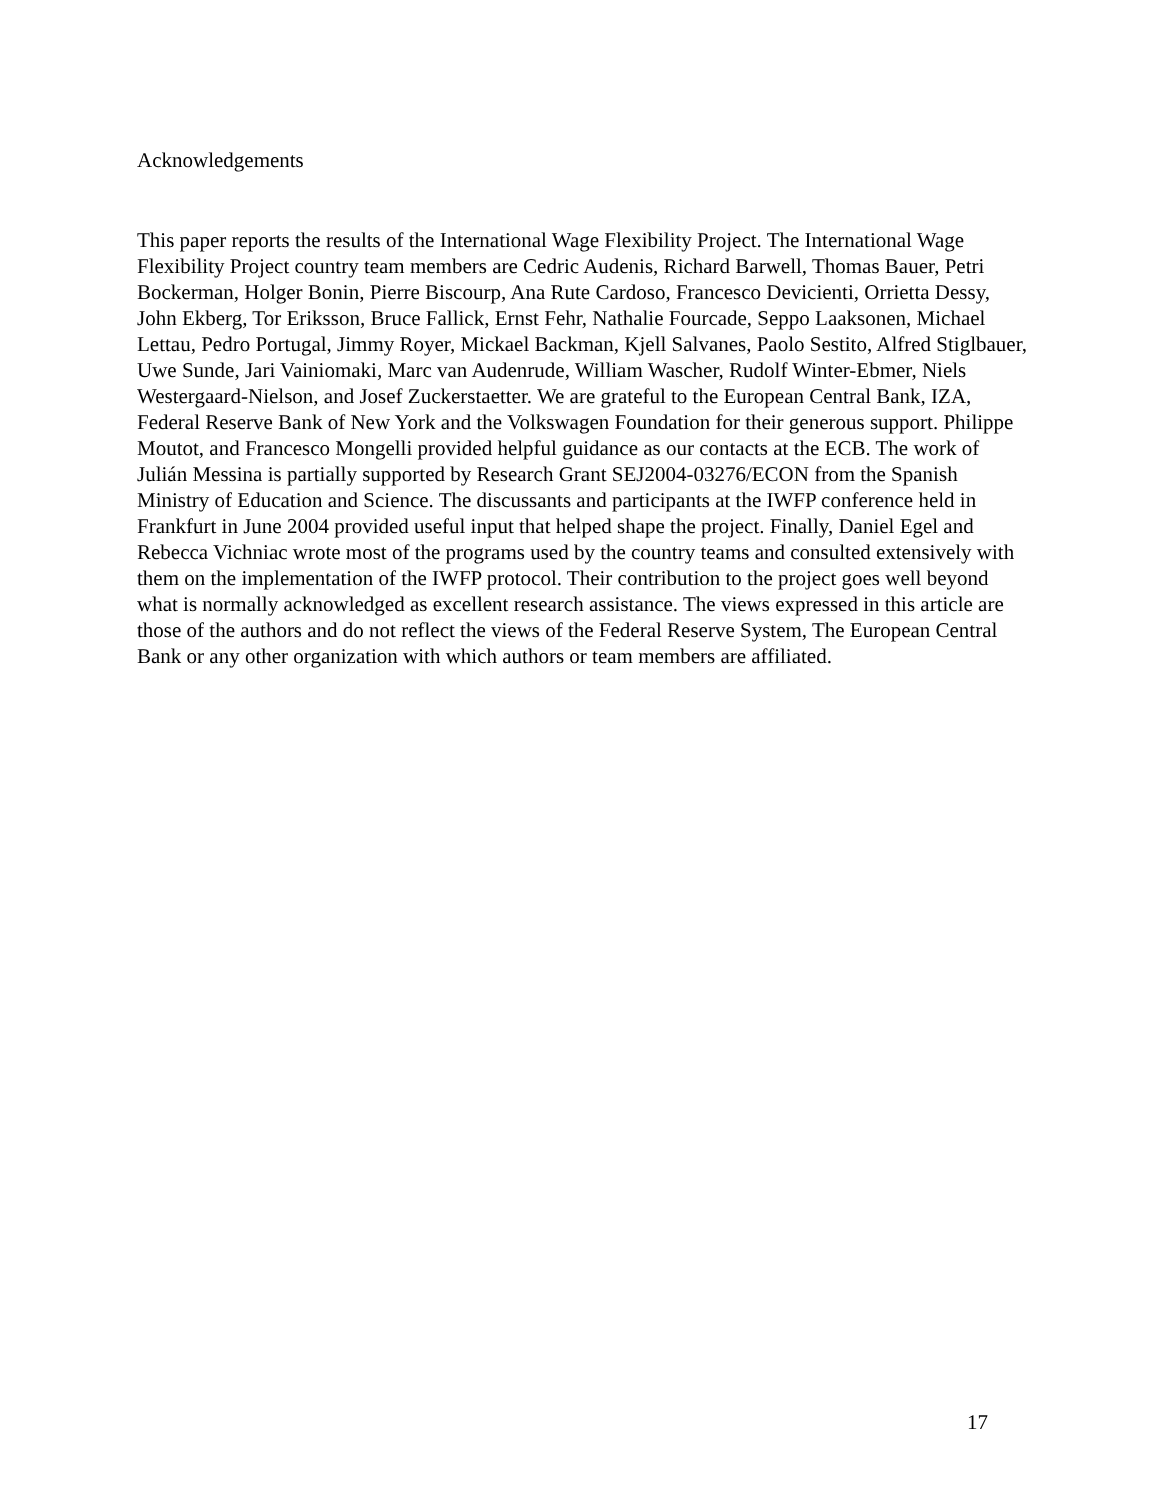Acknowledgements
This paper reports the results of the International Wage Flexibility Project. The International Wage Flexibility Project country team members are Cedric Audenis, Richard Barwell, Thomas Bauer, Petri Bockerman, Holger Bonin, Pierre Biscourp, Ana Rute Cardoso, Francesco Devicienti, Orrietta Dessy, John Ekberg, Tor Eriksson, Bruce Fallick, Ernst Fehr, Nathalie Fourcade, Seppo Laaksonen, Michael Lettau, Pedro Portugal, Jimmy Royer, Mickael Backman, Kjell Salvanes, Paolo Sestito, Alfred Stiglbauer, Uwe Sunde, Jari Vainiomaki, Marc van Audenrude, William Wascher, Rudolf Winter-Ebmer, Niels Westergaard-Nielson, and Josef Zuckerstaetter. We are grateful to the European Central Bank, IZA, Federal Reserve Bank of New York and the Volkswagen Foundation for their generous support. Philippe Moutot, and Francesco Mongelli provided helpful guidance as our contacts at the ECB. The work of Julián Messina is partially supported by Research Grant SEJ2004-03276/ECON from the Spanish Ministry of Education and Science. The discussants and participants at the IWFP conference held in Frankfurt in June 2004 provided useful input that helped shape the project. Finally, Daniel Egel and Rebecca Vichniac wrote most of the programs used by the country teams and consulted extensively with them on the implementation of the IWFP protocol. Their contribution to the project goes well beyond what is normally acknowledged as excellent research assistance. The views expressed in this article are those of the authors and do not reflect the views of the Federal Reserve System, The European Central Bank or any other organization with which authors or team members are affiliated.
17